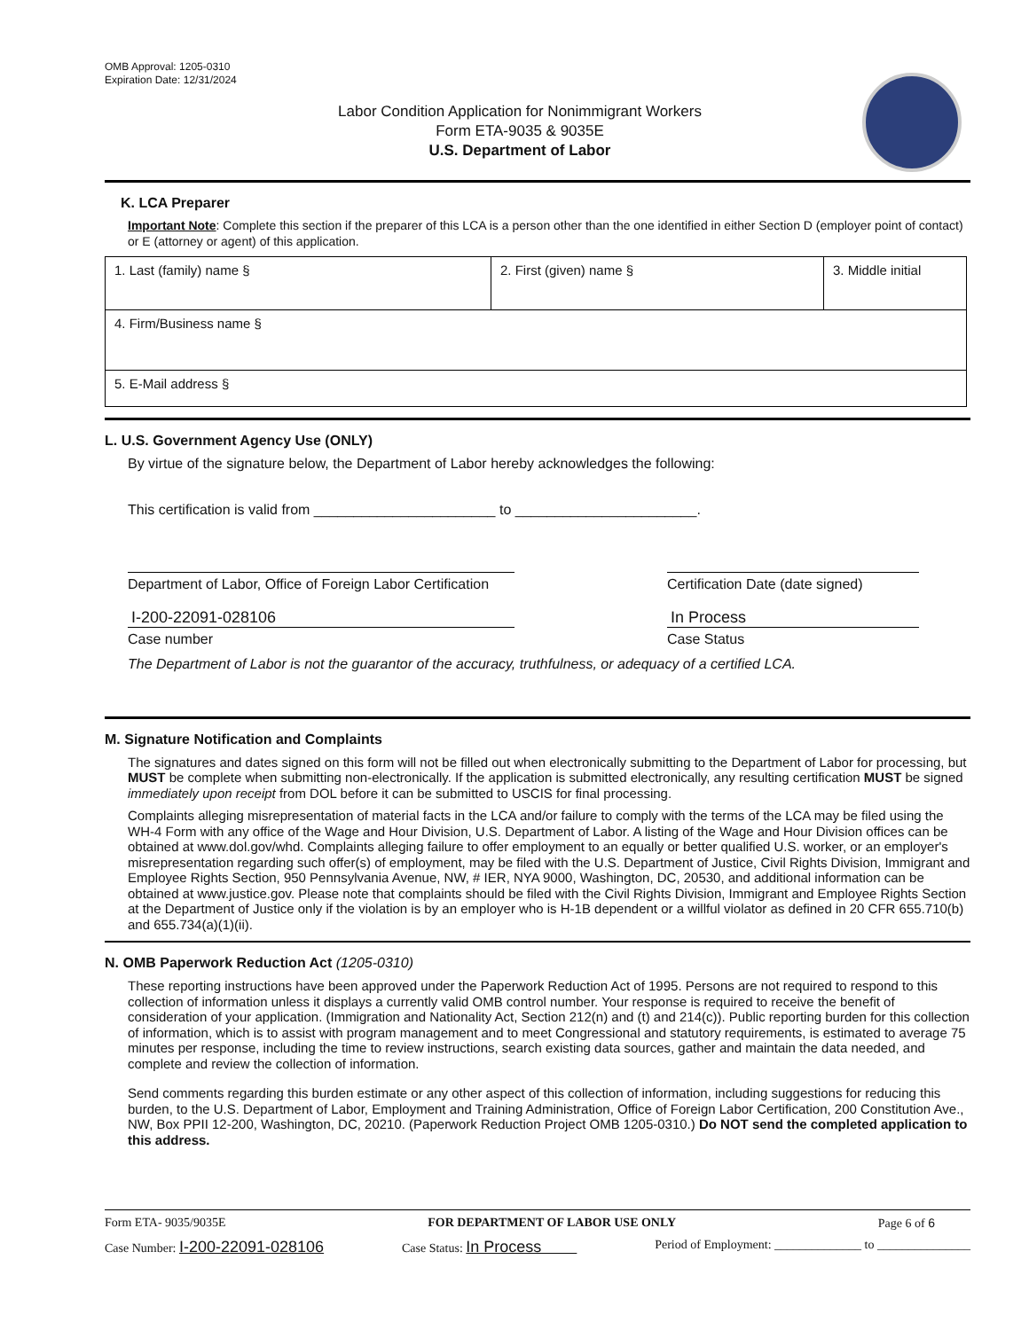OMB Approval: 1205-0310
Expiration Date: 12/31/2024
Labor Condition Application for Nonimmigrant Workers
Form ETA-9035 & 9035E
U.S. Department of Labor
K. LCA Preparer
Important Note: Complete this section if the preparer of this LCA is a person other than the one identified in either Section D (employer point of contact) or E (attorney or agent) of this application.
| 1. Last (family) name § | 2. First (given) name § | 3. Middle initial |
| 4. Firm/Business name § | | |
| 5. E-Mail address § | | |
L. U.S. Government Agency Use (ONLY)
By virtue of the signature below, the Department of Labor hereby acknowledges the following:
This certification is valid from _______________________ to _______________________.
Department of Labor, Office of Foreign Labor Certification Certification Date (date signed)
I-200-22091-028106 In Process
Case number Case Status
The Department of Labor is not the guarantor of the accuracy, truthfulness, or adequacy of a certified LCA.
M. Signature Notification and Complaints
The signatures and dates signed on this form will not be filled out when electronically submitting to the Department of Labor for processing, but MUST be complete when submitting non-electronically. If the application is submitted electronically, any resulting certification MUST be signed immediately upon receipt from DOL before it can be submitted to USCIS for final processing.
Complaints alleging misrepresentation of material facts in the LCA and/or failure to comply with the terms of the LCA may be filed using the WH-4 Form with any office of the Wage and Hour Division, U.S. Department of Labor. A listing of the Wage and Hour Division offices can be obtained at www.dol.gov/whd. Complaints alleging failure to offer employment to an equally or better qualified U.S. worker, or an employer's misrepresentation regarding such offer(s) of employment, may be filed with the U.S. Department of Justice, Civil Rights Division, Immigrant and Employee Rights Section, 950 Pennsylvania Avenue, NW, # IER, NYA 9000, Washington, DC, 20530, and additional information can be obtained at www.justice.gov. Please note that complaints should be filed with the Civil Rights Division, Immigrant and Employee Rights Section at the Department of Justice only if the violation is by an employer who is H-1B dependent or a willful violator as defined in 20 CFR 655.710(b) and 655.734(a)(1)(ii).
N. OMB Paperwork Reduction Act (1205-0310)
These reporting instructions have been approved under the Paperwork Reduction Act of 1995. Persons are not required to respond to this collection of information unless it displays a currently valid OMB control number. Your response is required to receive the benefit of consideration of your application. (Immigration and Nationality Act, Section 212(n) and (t) and 214(c)). Public reporting burden for this collection of information, which is to assist with program management and to meet Congressional and statutory requirements, is estimated to average 75 minutes per response, including the time to review instructions, search existing data sources, gather and maintain the data needed, and complete and review the collection of information.
Send comments regarding this burden estimate or any other aspect of this collection of information, including suggestions for reducing this burden, to the U.S. Department of Labor, Employment and Training Administration, Office of Foreign Labor Certification, 200 Constitution Ave., NW, Box PPII 12-200, Washington, DC, 20210. (Paperwork Reduction Project OMB 1205-0310.) Do NOT send the completed application to this address.
Form ETA- 9035/9035E FOR DEPARTMENT OF LABOR USE ONLY Page 6 of 6
Case Number: I-200-22091-028106 Case Status: In Process Period of Employment: ______________ to _______________